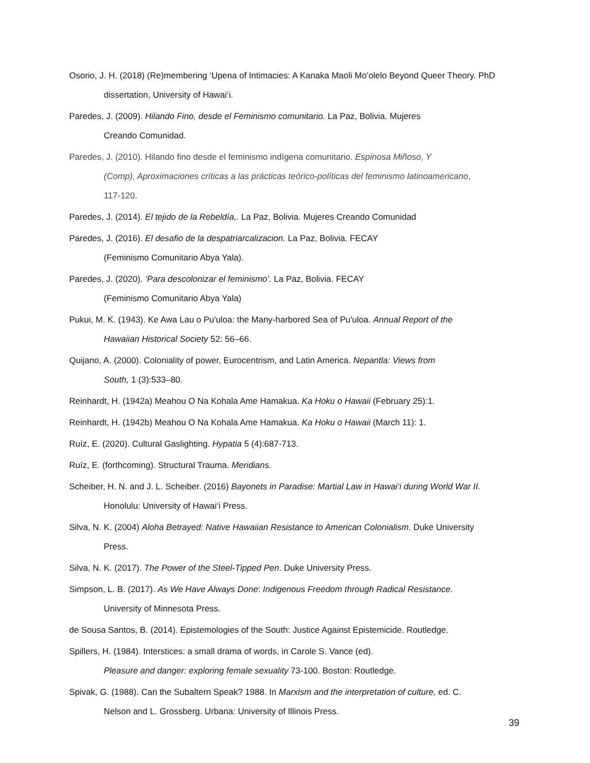Osorio, J. H. (2018) (Re)membering ‘Upena of Intimacies: A Kanaka Maoli Mo’olelo Beyond Queer Theory. PhD dissertation, University of Hawai‘i.
Paredes, J. (2009). Hilando Fino, desde el Feminismo comunitario. La Paz, Bolivia. Mujeres
Creando Comunidad.
Paredes, J. (2010). Hilando fino desde el feminismo indígena comunitario. Espinosa Miñoso, Y
(Comp), Aproximaciones críticas a las prácticas teórico-políticas del feminismo latinoamericano,
117-120.
Paredes, J. (2014). El tejido de la Rebeldía,. La Paz, Bolivia. Mujeres Creando Comunidad
Paredes, J. (2016). El desafio de la despatriarcalizacion. La Paz, Bolivia. FECAY
(Feminismo Comunitario Abya Yala).
Paredes, J. (2020). ‘Para descolonizar el feminismo’. La Paz, Bolivia. FECAY
(Feminismo Comunitario Abya Yala)
Pukui, M. K. (1943). Ke Awa Lau o Pu'uloa: the Many-harbored Sea of Pu'uloa. Annual Report of the
Hawaiian Historical Society 52: 56–66.
Quijano, A. (2000). Coloniality of power, Eurocentrism, and Latin America. Nepantla: Views from
South, 1 (3):533–80.
Reinhardt, H. (1942a) Meahou O Na Kohala Ame Hamakua. Ka Hoku o Hawaii (February 25):1.
Reinhardt, H. (1942b) Meahou O Na Kohala Ame Hamakua. Ka Hoku o Hawaii (March 11): 1.
Ruíz, E. (2020). Cultural Gaslighting. Hypatia 5 (4):687-713.
Ruíz, E. (forthcoming). Structural Trauma. Meridians.
Scheiber, H. N. and J. L. Scheiber. (2016) Bayonets in Paradise: Martial Law in Hawai‘i during World War II.
Honolulu: University of Hawai‘i Press.
Silva, N. K. (2004) Aloha Betrayed: Native Hawaiian Resistance to American Colonialism. Duke University
Press.
Silva, N. K. (2017). The Power of the Steel-Tipped Pen. Duke University Press.
Simpson, L. B. (2017). As We Have Always Done: Indigenous Freedom through Radical Resistance.
University of Minnesota Press.
de Sousa Santos, B. (2014). Epistemologies of the South: Justice Against Epistemicide. Routledge.
Spillers, H. (1984). Interstices: a small drama of words, in Carole S. Vance (ed).
Pleasure and danger: exploring female sexuality 73-100. Boston: Routledge.
Spivak, G. (1988). Can the Subaltern Speak? 1988. In Marxism and the interpretation of culture, ed. C.
Nelson and L. Grossberg. Urbana: University of Illinois Press.
39